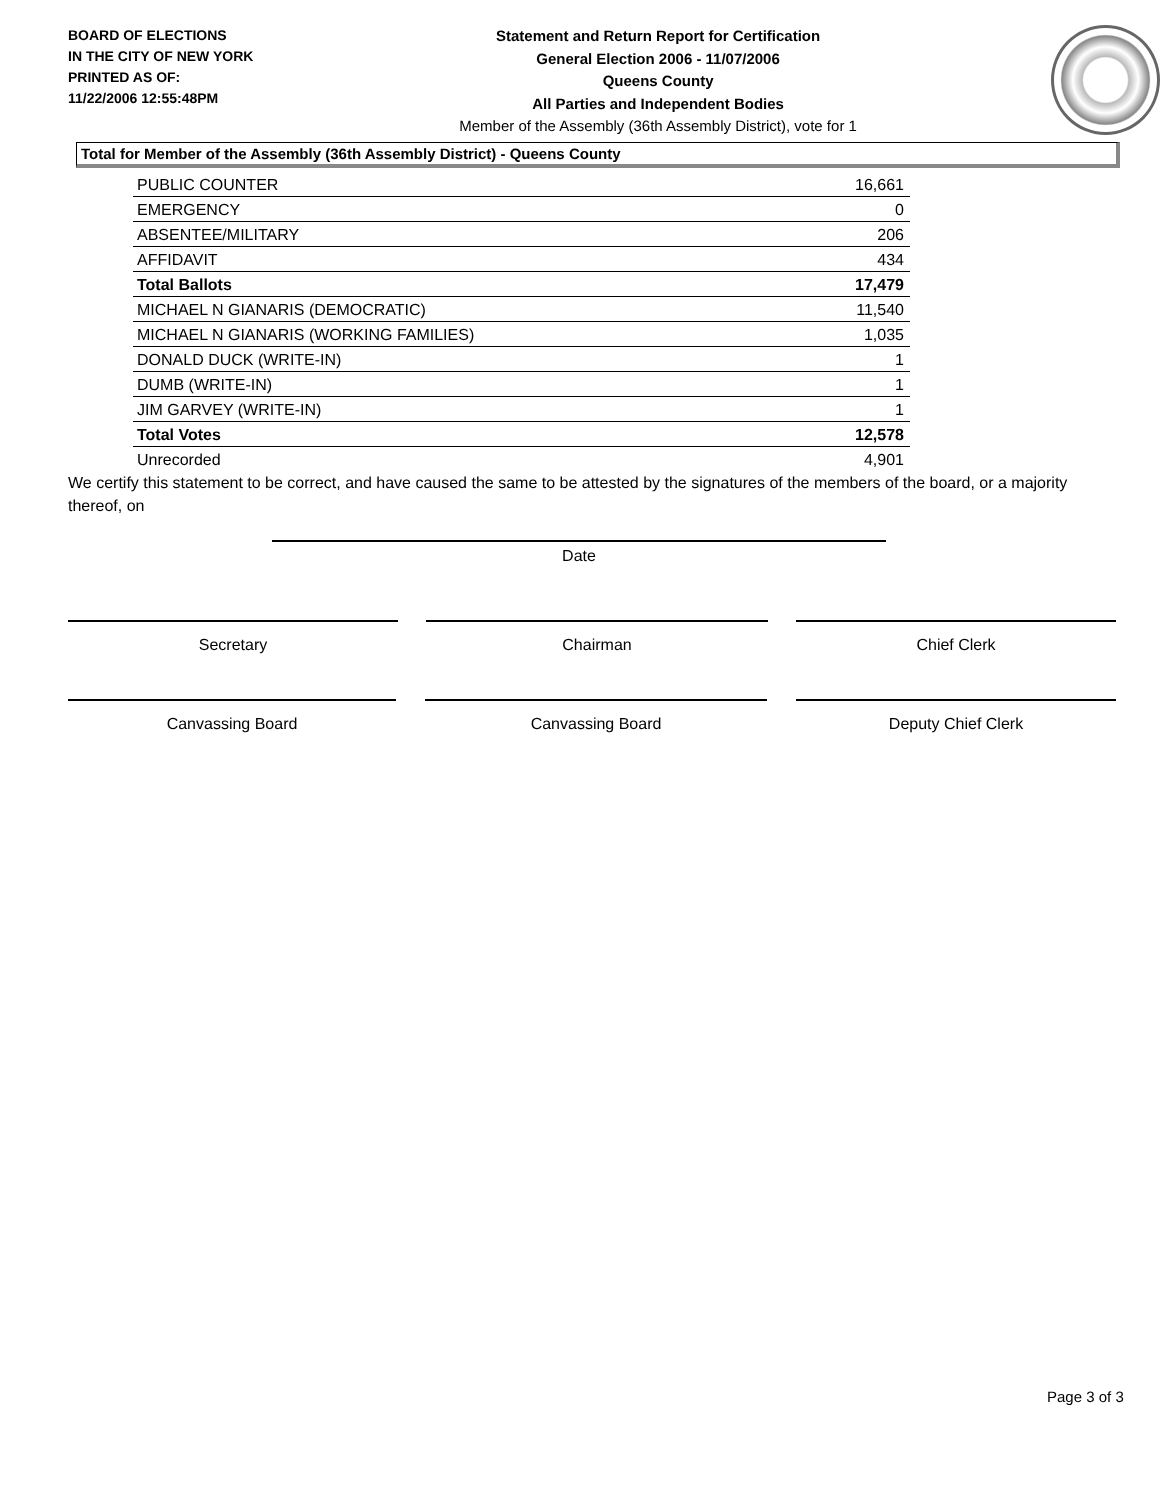BOARD OF ELECTIONS
IN THE CITY OF NEW YORK
PRINTED AS OF:
11/22/2006 12:55:48PM
Statement and Return Report for Certification
General Election 2006 - 11/07/2006
Queens County
All Parties and Independent Bodies
Member of the Assembly (36th Assembly District), vote for 1
Total for Member of the Assembly (36th Assembly District) - Queens County
| PUBLIC COUNTER | 16,661 |
| EMERGENCY | 0 |
| ABSENTEE/MILITARY | 206 |
| AFFIDAVIT | 434 |
| Total Ballots | 17,479 |
| MICHAEL N GIANARIS (DEMOCRATIC) | 11,540 |
| MICHAEL N GIANARIS (WORKING FAMILIES) | 1,035 |
| DONALD DUCK (WRITE-IN) | 1 |
| DUMB (WRITE-IN) | 1 |
| JIM GARVEY (WRITE-IN) | 1 |
| Total Votes | 12,578 |
| Unrecorded | 4,901 |
We certify this statement to be correct, and have caused the same to be attested by the signatures of the members of the board, or a majority thereof, on
Date
Secretary Chairman Chief Clerk
Canvassing Board Canvassing Board Deputy Chief Clerk
Page 3 of 3